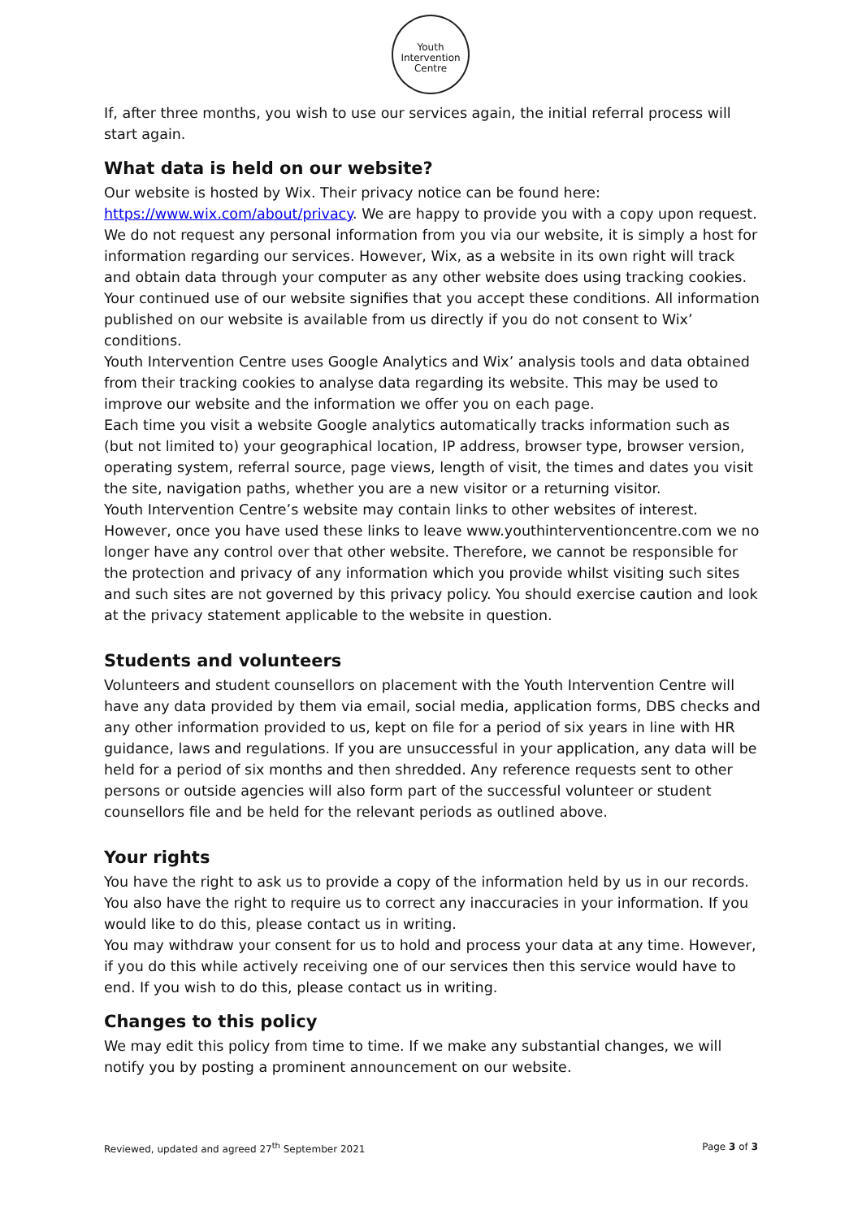Youth
Intervention
Centre
If, after three months, you wish to use our services again, the initial referral process will start again.
What data is held on our website?
Our website is hosted by Wix. Their privacy notice can be found here: https://www.wix.com/about/privacy. We are happy to provide you with a copy upon request. We do not request any personal information from you via our website, it is simply a host for information regarding our services. However, Wix, as a website in its own right will track and obtain data through your computer as any other website does using tracking cookies. Your continued use of our website signifies that you accept these conditions. All information published on our website is available from us directly if you do not consent to Wix’ conditions.
Youth Intervention Centre uses Google Analytics and Wix’ analysis tools and data obtained from their tracking cookies to analyse data regarding its website. This may be used to improve our website and the information we offer you on each page.
Each time you visit a website Google analytics automatically tracks information such as (but not limited to) your geographical location, IP address, browser type, browser version, operating system, referral source, page views, length of visit, the times and dates you visit the site, navigation paths, whether you are a new visitor or a returning visitor.
Youth Intervention Centre’s website may contain links to other websites of interest. However, once you have used these links to leave www.youthinterventioncentre.com we no longer have any control over that other website. Therefore, we cannot be responsible for the protection and privacy of any information which you provide whilst visiting such sites and such sites are not governed by this privacy policy. You should exercise caution and look at the privacy statement applicable to the website in question.
Students and volunteers
Volunteers and student counsellors on placement with the Youth Intervention Centre will have any data provided by them via email, social media, application forms, DBS checks and any other information provided to us, kept on file for a period of six years in line with HR guidance, laws and regulations. If you are unsuccessful in your application, any data will be held for a period of six months and then shredded. Any reference requests sent to other persons or outside agencies will also form part of the successful volunteer or student counsellors file and be held for the relevant periods as outlined above.
Your rights
You have the right to ask us to provide a copy of the information held by us in our records. You also have the right to require us to correct any inaccuracies in your information. If you would like to do this, please contact us in writing.
You may withdraw your consent for us to hold and process your data at any time. However, if you do this while actively receiving one of our services then this service would have to end. If you wish to do this, please contact us in writing.
Changes to this policy
We may edit this policy from time to time. If we make any substantial changes, we will notify you by posting a prominent announcement on our website.
Reviewed, updated and agreed 27<sup>th</sup> September 2021 Page 3 of 3